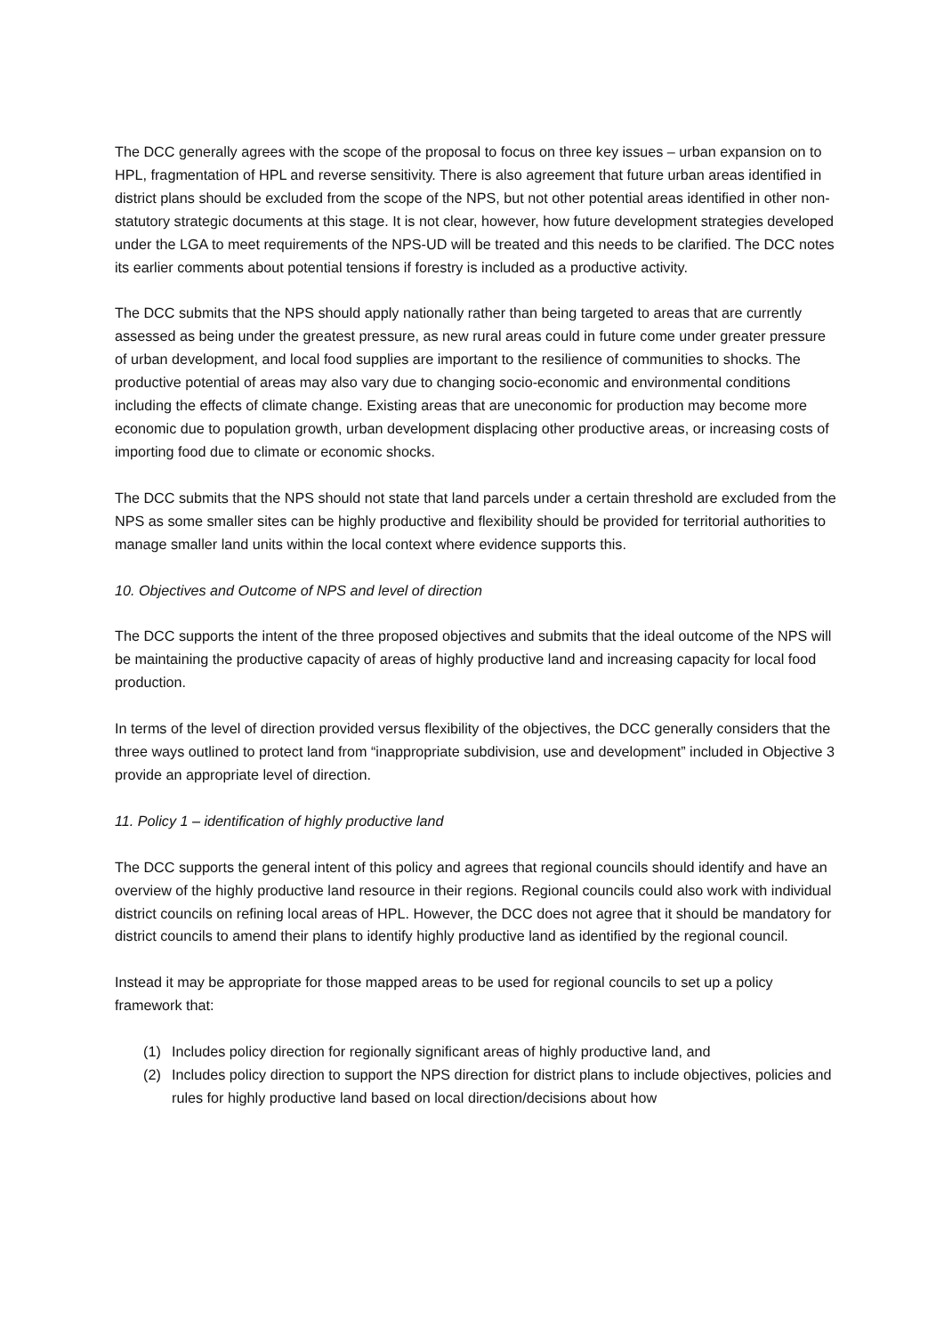The DCC generally agrees with the scope of the proposal to focus on three key issues – urban expansion on to HPL, fragmentation of HPL and reverse sensitivity. There is also agreement that future urban areas identified in district plans should be excluded from the scope of the NPS, but not other potential areas identified in other non-statutory strategic documents at this stage. It is not clear, however, how future development strategies developed under the LGA to meet requirements of the NPS-UD will be treated and this needs to be clarified. The DCC notes its earlier comments about potential tensions if forestry is included as a productive activity.
The DCC submits that the NPS should apply nationally rather than being targeted to areas that are currently assessed as being under the greatest pressure, as new rural areas could in future come under greater pressure of urban development, and local food supplies are important to the resilience of communities to shocks. The productive potential of areas may also vary due to changing socio-economic and environmental conditions including the effects of climate change. Existing areas that are uneconomic for production may become more economic due to population growth, urban development displacing other productive areas, or increasing costs of importing food due to climate or economic shocks.
The DCC submits that the NPS should not state that land parcels under a certain threshold are excluded from the NPS as some smaller sites can be highly productive and flexibility should be provided for territorial authorities to manage smaller land units within the local context where evidence supports this.
10. Objectives and Outcome of NPS and level of direction
The DCC supports the intent of the three proposed objectives and submits that the ideal outcome of the NPS will be maintaining the productive capacity of areas of highly productive land and increasing capacity for local food production.
In terms of the level of direction provided versus flexibility of the objectives, the DCC generally considers that the three ways outlined to protect land from “inappropriate subdivision, use and development” included in Objective 3 provide an appropriate level of direction.
11. Policy 1 – identification of highly productive land
The DCC supports the general intent of this policy and agrees that regional councils should identify and have an overview of the highly productive land resource in their regions. Regional councils could also work with individual district councils on refining local areas of HPL. However, the DCC does not agree that it should be mandatory for district councils to amend their plans to identify highly productive land as identified by the regional council.
Instead it may be appropriate for those mapped areas to be used for regional councils to set up a policy framework that:
(1) Includes policy direction for regionally significant areas of highly productive land, and
(2) Includes policy direction to support the NPS direction for district plans to include objectives, policies and rules for highly productive land based on local direction/decisions about how